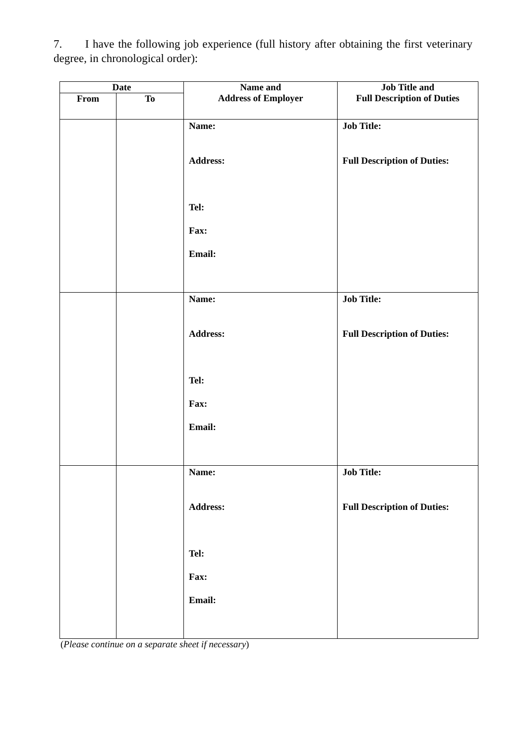7. I have the following job experience (full history after obtaining the first veterinary degree, in chronological order):
| Date | | Name and Address of Employer | Job Title and Full Description of Duties |
| --- | --- | --- | --- |
| From | To | | |
| | | Name: Address: Tel: Fax: Email: | Job Title: Full Description of Duties: |
| | | Name: Address: Tel: Fax: Email: | Job Title: Full Description of Duties: |
| | | Name: Address: Tel: Fax: Email: | Job Title: Full Description of Duties: |
(Please continue on a separate sheet if necessary)